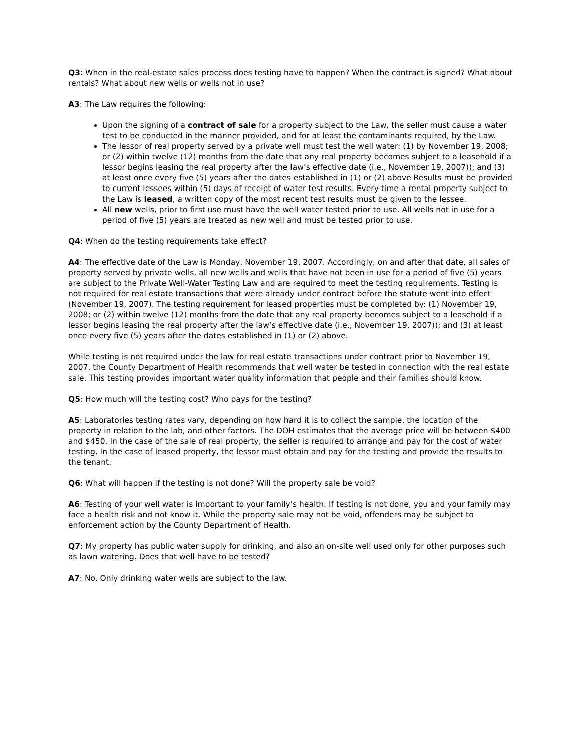Q3: When in the real-estate sales process does testing have to happen? When the contract is signed? What about rentals? What about new wells or wells not in use?
A3: The Law requires the following:
Upon the signing of a contract of sale for a property subject to the Law, the seller must cause a water test to be conducted in the manner provided, and for at least the contaminants required, by the Law.
The lessor of real property served by a private well must test the well water: (1) by November 19, 2008; or (2) within twelve (12) months from the date that any real property becomes subject to a leasehold if a lessor begins leasing the real property after the law’s effective date (i.e., November 19, 2007)); and (3) at least once every five (5) years after the dates established in (1) or (2) above Results must be provided to current lessees within (5) days of receipt of water test results. Every time a rental property subject to the Law is leased, a written copy of the most recent test results must be given to the lessee.
All new wells, prior to first use must have the well water tested prior to use. All wells not in use for a period of five (5) years are treated as new well and must be tested prior to use.
Q4: When do the testing requirements take effect?
A4: The effective date of the Law is Monday, November 19, 2007. Accordingly, on and after that date, all sales of property served by private wells, all new wells and wells that have not been in use for a period of five (5) years are subject to the Private Well-Water Testing Law and are required to meet the testing requirements. Testing is not required for real estate transactions that were already under contract before the statute went into effect (November 19, 2007). The testing requirement for leased properties must be completed by: (1) November 19, 2008; or (2) within twelve (12) months from the date that any real property becomes subject to a leasehold if a lessor begins leasing the real property after the law’s effective date (i.e., November 19, 2007)); and (3) at least once every five (5) years after the dates established in (1) or (2) above.
While testing is not required under the law for real estate transactions under contract prior to November 19, 2007, the County Department of Health recommends that well water be tested in connection with the real estate sale. This testing provides important water quality information that people and their families should know.
Q5: How much will the testing cost? Who pays for the testing?
A5: Laboratories testing rates vary, depending on how hard it is to collect the sample, the location of the property in relation to the lab, and other factors. The DOH estimates that the average price will be between $400 and $450. In the case of the sale of real property, the seller is required to arrange and pay for the cost of water testing. In the case of leased property, the lessor must obtain and pay for the testing and provide the results to the tenant.
Q6: What will happen if the testing is not done? Will the property sale be void?
A6: Testing of your well water is important to your family's health. If testing is not done, you and your family may face a health risk and not know it. While the property sale may not be void, offenders may be subject to enforcement action by the County Department of Health.
Q7: My property has public water supply for drinking, and also an on-site well used only for other purposes such as lawn watering. Does that well have to be tested?
A7: No. Only drinking water wells are subject to the law.